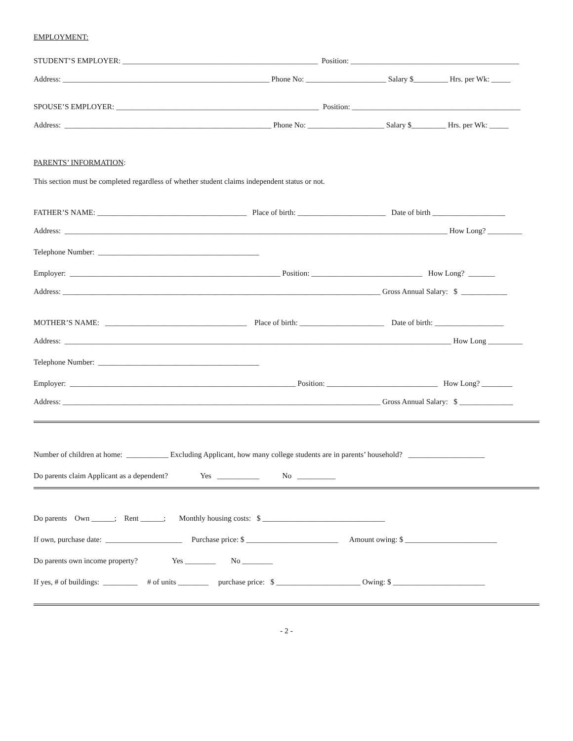EMPLOYMENT:
STUDENT’S EMPLOYER: ___________________________________________________ Position: ____________________________________________
Address: ______________________________________________________ Phone No: _____________________ Salary $_________ Hrs. per Wk: _____
SPOUSE’S EMPLOYER: _____________________________________________________ Position: ____________________________________________
Address: ______________________________________________________ Phone No: ____________________ Salary $_________ Hrs. per Wk: _____
PARENTS’ INFORMATION:
This section must be completed regardless of whether student claims independent status or not.
FATHER’S NAME: _______________________________________ Place of birth: _______________________ Date of birth ___________________
Address: ____________________________________________________________________________________________________ How Long? _________
Telephone Number: __________________________________________
Employer: _______________________________________________________ Position: _____________________________ How Long? _______
Address: ___________________________________________________________________________________ Gross Annual Salary: $ ____________
MOTHER’S NAME: _____________________________________ Place of birth: ______________________ Date of birth: __________________
Address: _____________________________________________________________________________________________________ How Long _________
Telephone Number: __________________________________________
Employer: ___________________________________________________________ Position: _____________________________ How Long? ________
Address: ___________________________________________________________________________________ Gross Annual Salary: $ ______________
Number of children at home: ___________ Excluding Applicant, how many college students are in parents’ household? ____________________
Do parents claim Applicant as a dependent? Yes ___________ No __________
Do parents Own ______; Rent ______; Monthly housing costs: $ ________________________________
If own, purchase date: ____________________ Purchase price: $ ________________________ Amount owing: $ ________________________
Do parents own income property? Yes ________ No ________
If yes, # of buildings: _________ # of units ________ purchase price: $ ______________________ Owing: $ ________________________
- 2 -